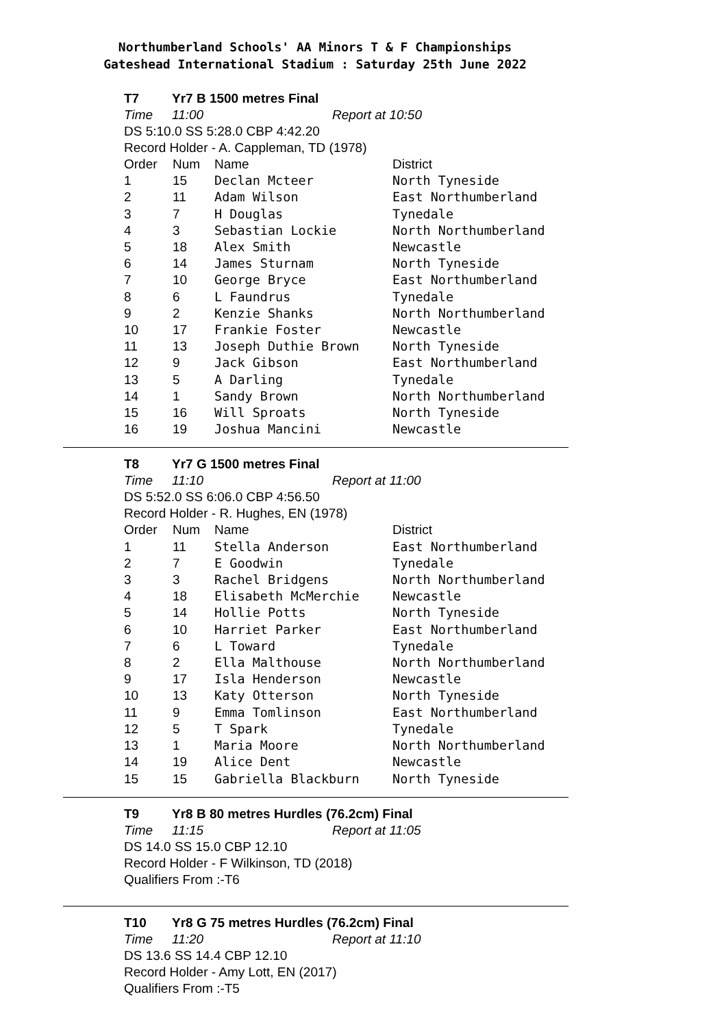Northumberland Schools' AA Minors T & F Championships
Gateshead International Stadium : Saturday 25th June 2022
T7 Yr7 B 1500 metres Final
Time 11:00 Report at 10:50
DS 5:10.0 SS 5:28.0 CBP 4:42.20
Record Holder - A. Cappleman, TD (1978)
| Order | Num | Name | District |
| --- | --- | --- | --- |
| 1 | 15 | Declan Mcteer | North Tyneside |
| 2 | 11 | Adam Wilson | East Northumberland |
| 3 | 7 | H Douglas | Tynedale |
| 4 | 3 | Sebastian Lockie | North Northumberland |
| 5 | 18 | Alex Smith | Newcastle |
| 6 | 14 | James Sturnam | North Tyneside |
| 7 | 10 | George Bryce | East Northumberland |
| 8 | 6 | L Faundrus | Tynedale |
| 9 | 2 | Kenzie Shanks | North Northumberland |
| 10 | 17 | Frankie Foster | Newcastle |
| 11 | 13 | Joseph Duthie Brown | North Tyneside |
| 12 | 9 | Jack Gibson | East Northumberland |
| 13 | 5 | A Darling | Tynedale |
| 14 | 1 | Sandy Brown | North Northumberland |
| 15 | 16 | Will Sproats | North Tyneside |
| 16 | 19 | Joshua Mancini | Newcastle |
T8 Yr7 G 1500 metres Final
Time 11:10 Report at 11:00
DS 5:52.0 SS 6:06.0 CBP 4:56.50
Record Holder - R. Hughes, EN (1978)
| Order | Num | Name | District |
| --- | --- | --- | --- |
| 1 | 11 | Stella Anderson | East Northumberland |
| 2 | 7 | E Goodwin | Tynedale |
| 3 | 3 | Rachel Bridgens | North Northumberland |
| 4 | 18 | Elisabeth McMerchie | Newcastle |
| 5 | 14 | Hollie Potts | North Tyneside |
| 6 | 10 | Harriet Parker | East Northumberland |
| 7 | 6 | L Toward | Tynedale |
| 8 | 2 | Ella Malthouse | North Northumberland |
| 9 | 17 | Isla Henderson | Newcastle |
| 10 | 13 | Katy Otterson | North Tyneside |
| 11 | 9 | Emma Tomlinson | East Northumberland |
| 12 | 5 | T Spark | Tynedale |
| 13 | 1 | Maria Moore | North Northumberland |
| 14 | 19 | Alice Dent | Newcastle |
| 15 | 15 | Gabriella Blackburn | North Tyneside |
T9 Yr8 B 80 metres Hurdles (76.2cm) Final
Time 11:15 Report at 11:05
DS 14.0 SS 15.0 CBP 12.10
Record Holder - F Wilkinson, TD (2018)
Qualifiers From :-T6
T10 Yr8 G 75 metres Hurdles (76.2cm) Final
Time 11:20 Report at 11:10
DS 13.6 SS 14.4 CBP 12.10
Record Holder - Amy Lott, EN (2017)
Qualifiers From :-T5